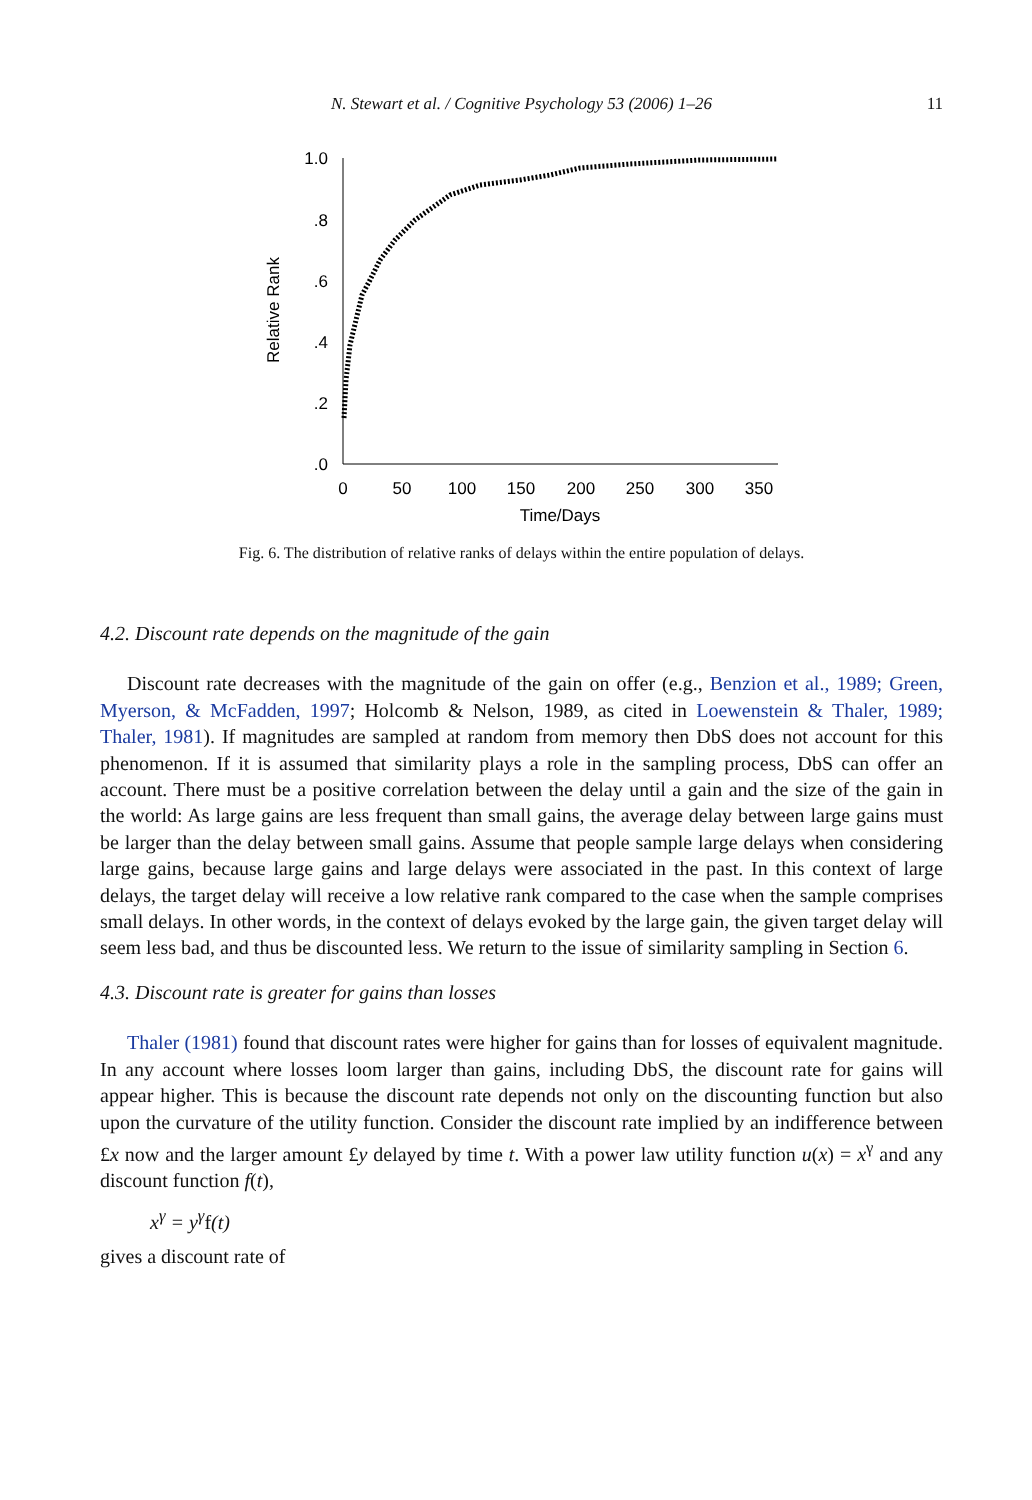N. Stewart et al. / Cognitive Psychology 53 (2006) 1–26 11
1.0
.8
.6
.4
.2
.0
0
50
100
150
200
250
300
350
Time/Days
Relative Rank
Fig. 6. The distribution of relative ranks of delays within the entire population of delays.
4.2. Discount rate depends on the magnitude of the gain
Discount rate decreases with the magnitude of the gain on offer (e.g., Benzion et al., 1989; Green, Myerson, & McFadden, 1997; Holcomb & Nelson, 1989, as cited in Loewenstein & Thaler, 1989; Thaler, 1981). If magnitudes are sampled at random from memory then DbS does not account for this phenomenon. If it is assumed that similarity plays a role in the sampling process, DbS can offer an account. There must be a positive correlation between the delay until a gain and the size of the gain in the world: As large gains are less frequent than small gains, the average delay between large gains must be larger than the delay between small gains. Assume that people sample large delays when considering large gains, because large gains and large delays were associated in the past. In this context of large delays, the target delay will receive a low relative rank compared to the case when the sample comprises small delays. In other words, in the context of delays evoked by the large gain, the given target delay will seem less bad, and thus be discounted less. We return to the issue of similarity sampling in Section 6.
4.3. Discount rate is greater for gains than losses
Thaler (1981) found that discount rates were higher for gains than for losses of equivalent magnitude. In any account where losses loom larger than gains, including DbS, the discount rate for gains will appear higher. This is because the discount rate depends not only on the discounting function but also upon the curvature of the utility function. Consider the discount rate implied by an indifference between £x now and the larger amount £y delayed by time t. With a power law utility function u(x) = x<sup>γ</sup> and any discount function f(t),
x<sup>γ</sup> = y<sup>γ</sup>f(t)
gives a discount rate of